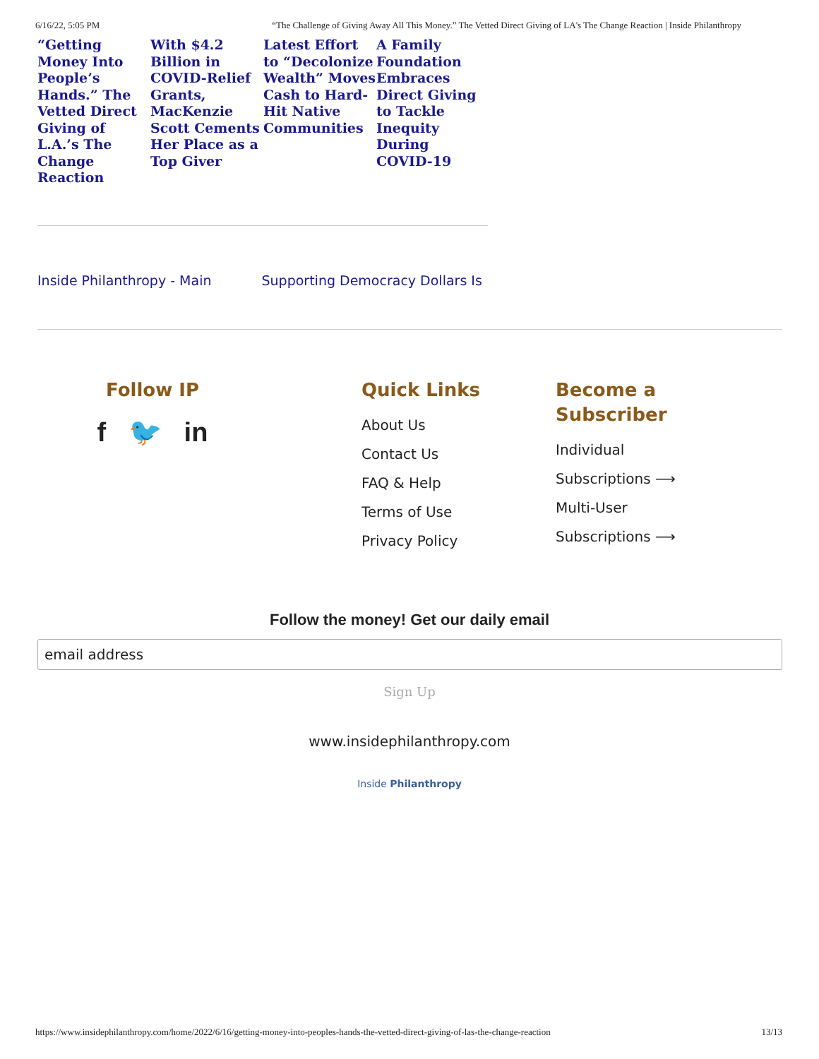6/16/22, 5:05 PM “The Challenge of Giving Away All This Money.” The Vetted Direct Giving of LA's The Change Reaction | Inside Philanthropy
“Getting Money Into People’s Hands.” The Vetted Direct Giving of L.A.’s The Change Reaction
With $4.2 Billion in COVID-Relief Grants, MacKenzie Scott Cements Her Place as a Top Giver
Latest Effort to “Decolonize Wealth” Moves Cash to Hard-Hit Native Communities
A Family Foundation Embraces Direct Giving to Tackle Inequity During COVID-19
Inside Philanthropy - Main Supporting Democracy Dollars Is
Follow IP
f 🐦 in
Quick Links
About Us
Contact Us
FAQ & Help
Terms of Use
Privacy Policy
Become a
Subscriber
Individual
Subscriptions ⟶
Multi-User
Subscriptions ⟶
Follow the money! Get our daily email
email address
Sign Up
www.insidephilanthropy.com
Inside Philanthropy
https://www.insidephilanthropy.com/home/2022/6/16/getting-money-into-peoples-hands-the-vetted-direct-giving-of-las-the-change-reaction 13/13